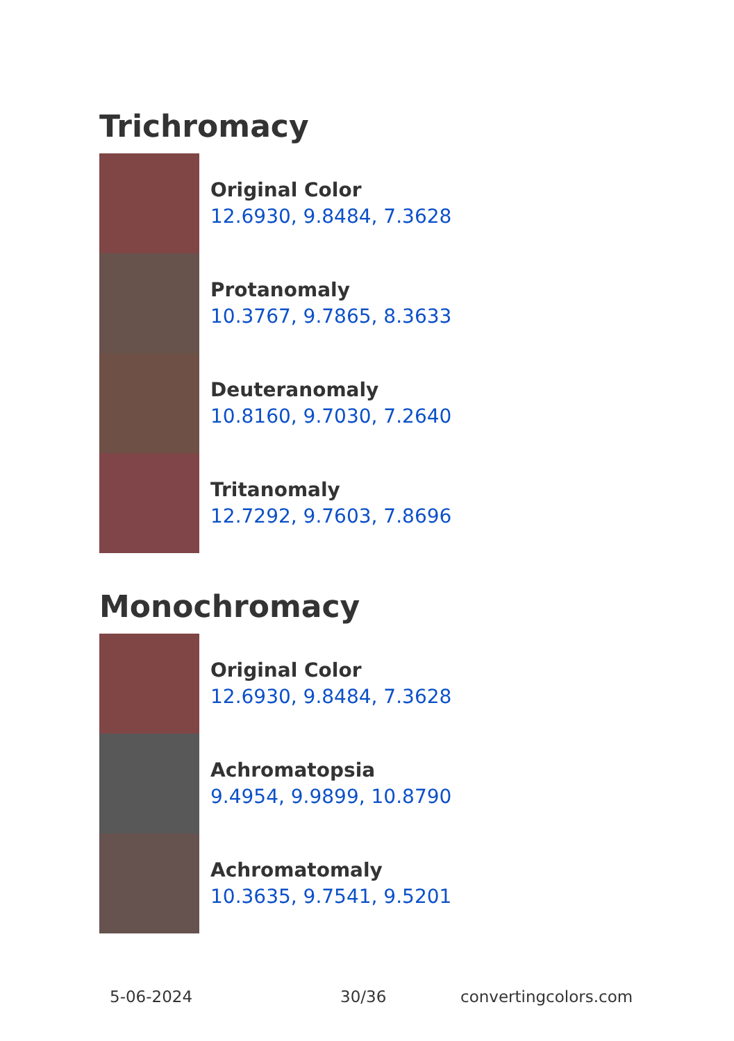Trichromacy
Original Color
12.6930, 9.8484, 7.3628
Protanomaly
10.3767, 9.7865, 8.3633
Deuteranomaly
10.8160, 9.7030, 7.2640
Tritanomaly
12.7292, 9.7603, 7.8696
Monochromacy
Original Color
12.6930, 9.8484, 7.3628
Achromatopsia
9.4954, 9.9899, 10.8790
Achromatomaly
10.3635, 9.7541, 9.5201
5-06-2024 30/36 convertingcolors.com